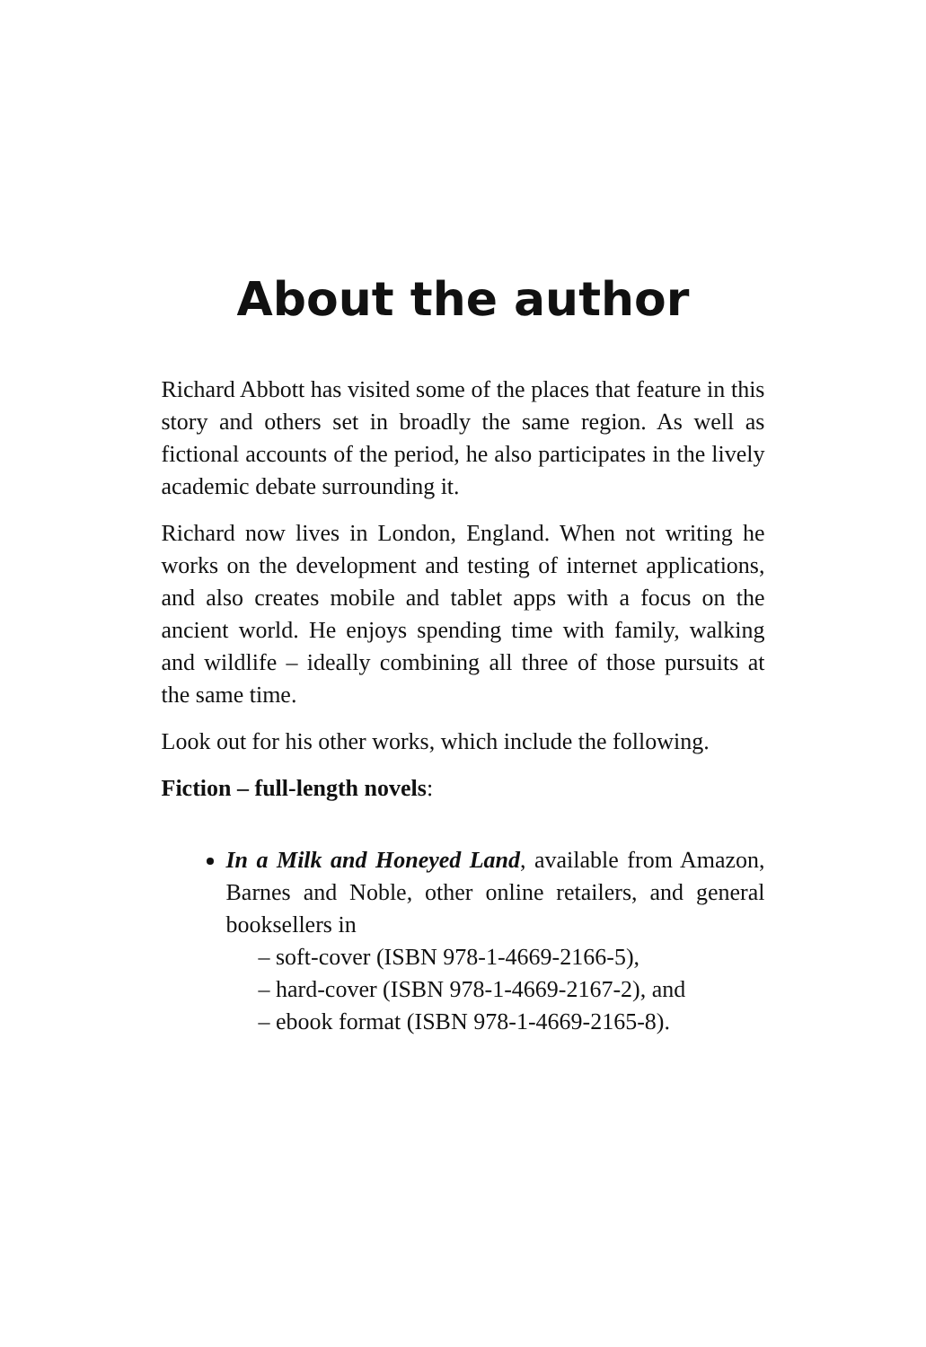About the author
Richard Abbott has visited some of the places that feature in this story and others set in broadly the same region. As well as fictional accounts of the period, he also participates in the lively academic debate surrounding it.
Richard now lives in London, England. When not writing he works on the development and testing of internet applications, and also creates mobile and tablet apps with a focus on the ancient world. He enjoys spending time with family, walking and wildlife – ideally combining all three of those pursuits at the same time.
Look out for his other works, which include the following.
Fiction – full-length novels:
In a Milk and Honeyed Land, available from Amazon, Barnes and Noble, other online retailers, and general booksellers in
– soft-cover (ISBN 978-1-4669-2166-5),
– hard-cover (ISBN 978-1-4669-2167-2), and
– ebook format (ISBN 978-1-4669-2165-8).